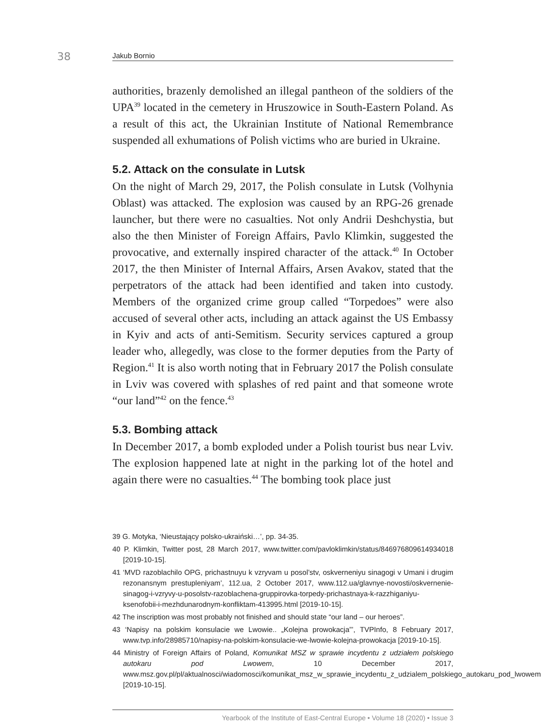38 Jakub Bornio
authorities, brazenly demolished an illegal pantheon of the soldiers of the UPA<sup>39</sup> located in the cemetery in Hruszowice in South-Eastern Poland. As a result of this act, the Ukrainian Institute of National Remembrance suspended all exhumations of Polish victims who are buried in Ukraine.
5.2. Attack on the consulate in Lutsk
On the night of March 29, 2017, the Polish consulate in Lutsk (Volhynia Oblast) was attacked. The explosion was caused by an RPG-26 grenade launcher, but there were no casualties. Not only Andrii Deshchystia, but also the then Minister of Foreign Affairs, Pavlo Klimkin, suggested the provocative, and externally inspired character of the attack.<sup>40</sup> In October 2017, the then Minister of Internal Affairs, Arsen Avakov, stated that the perpetrators of the attack had been identified and taken into custody. Members of the organized crime group called “Torpedoes” were also accused of several other acts, including an attack against the US Embassy in Kyiv and acts of anti-Semitism. Security services captured a group leader who, allegedly, was close to the former deputies from the Party of Region.<sup>41</sup> It is also worth noting that in February 2017 the Polish consulate in Lviv was covered with splashes of red paint and that someone wrote “our land”<sup>42</sup> on the fence.<sup>43</sup>
5.3. Bombing attack
In December 2017, a bomb exploded under a Polish tourist bus near Lviv. The explosion happened late at night in the parking lot of the hotel and again there were no casualties.<sup>44</sup> The bombing took place just
39 G. Motyka, ‘Nieustający polsko-ukraiński…’, pp. 34-35.
40 P. Klimkin, Twitter post, 28 March 2017, www.twitter.com/pavloklimkin/status/846976809614934018 [2019-10-15].
41 ‘MVD razoblachilo OPG, prichastnuyu k vzryvam u posol’stv, oskverneniyu sinagogi v Umani i drugim rezonansnym prestupleniyam’, 112.ua, 2 October 2017, www.112.ua/glavnye-novosti/oskvernenie-sinagog-i-vzryvy-u-posolstv-razoblachena-gruppirovka-torpedy-prichastnaya-k-razzhiganiyu-ksenofobii-i-mezhdunarodnym-konfliktam-413995.html [2019-10-15].
42 The inscription was most probably not finished and should state “our land – our heroes”.
43 ‘Napisy na polskim konsulacie we Lwowie.. „Kolejna prowokacja”’, TVPInfo, 8 February 2017, www.tvp.info/28985710/napisy-na-polskim-konsulacie-we-lwowie-kolejna-prowokacja [2019-10-15].
44 Ministry of Foreign Affairs of Poland, Komunikat MSZ w sprawie incydentu z udziałem polskiego autokaru pod Lwowem, 10 December 2017, www.msz.gov.pl/pl/aktualnosci/wiadomosci/komunikat_msz_w_sprawie_incydentu_z_udzialem_polskiego_autokaru_pod_lwowem [2019-10-15].
Yearbook of the Institute of East-Central Europe • Volume 18 (2020) • Issue 3